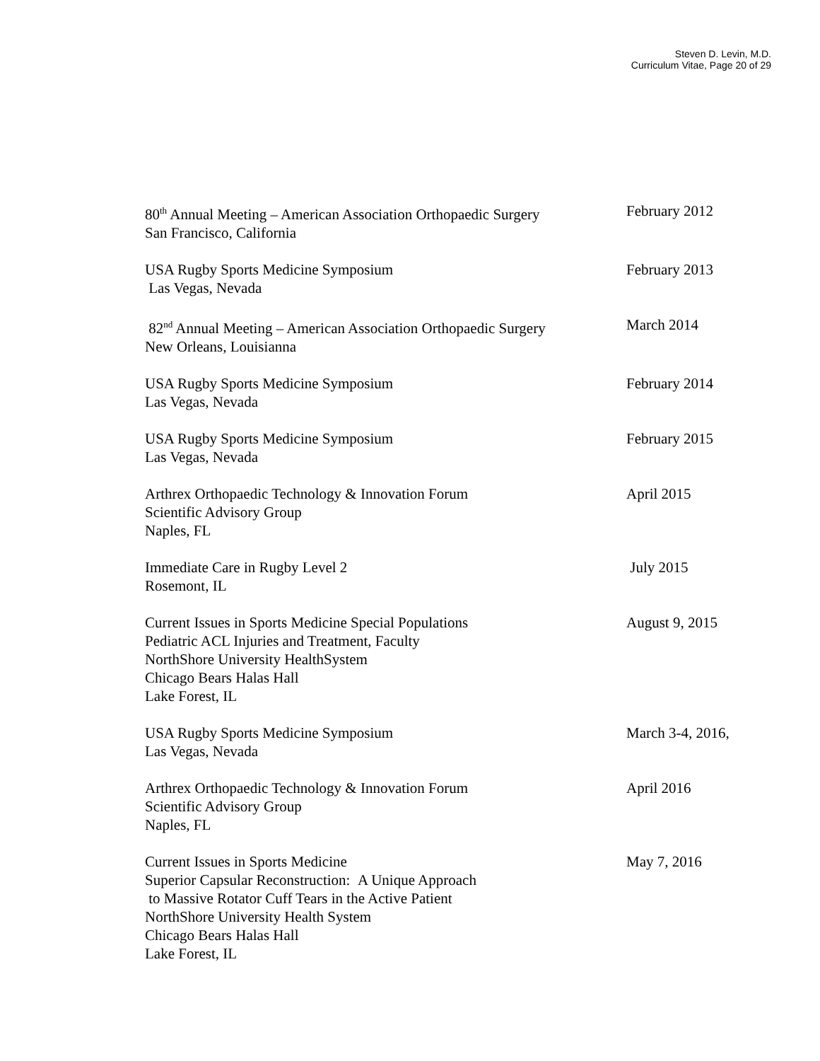Steven D. Levin, M.D.
Curriculum Vitae, Page 20 of 29
80<sup>th</sup> Annual Meeting – American Association Orthopaedic Surgery
San Francisco, California
February 2012
USA Rugby Sports Medicine Symposium
Las Vegas, Nevada
February 2013
82<sup>nd</sup> Annual Meeting – American Association Orthopaedic Surgery
New Orleans, Louisianna
March 2014
USA Rugby Sports Medicine Symposium
Las Vegas, Nevada
February 2014
USA Rugby Sports Medicine Symposium
Las Vegas, Nevada
February 2015
Arthrex Orthopaedic Technology & Innovation Forum
Scientific Advisory Group
Naples, FL
April 2015
Immediate Care in Rugby Level 2
Rosemont, IL
July 2015
Current Issues in Sports Medicine Special Populations
Pediatric ACL Injuries and Treatment, Faculty
NorthShore University HealthSystem
Chicago Bears Halas Hall
Lake Forest, IL
August 9, 2015
USA Rugby Sports Medicine Symposium
Las Vegas, Nevada
March 3-4, 2016,
Arthrex Orthopaedic Technology & Innovation Forum
Scientific Advisory Group
Naples, FL
April 2016
Current Issues in Sports Medicine
Superior Capsular Reconstruction: A Unique Approach
to Massive Rotator Cuff Tears in the Active Patient
NorthShore University Health System
Chicago Bears Halas Hall
Lake Forest, IL
May 7, 2016